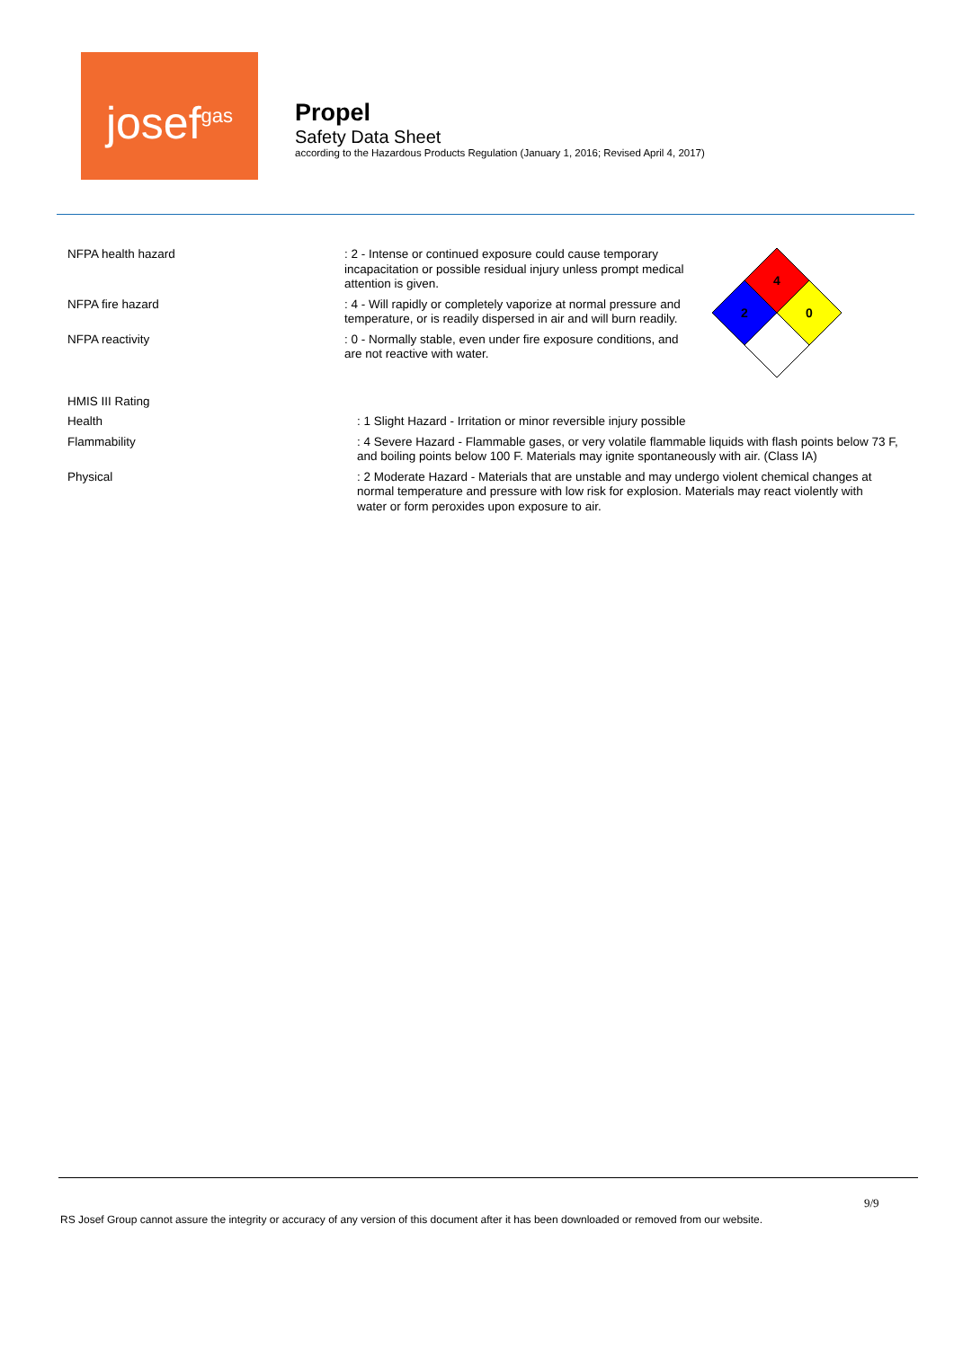josef<sup>gas</sup>
Propel
Safety Data Sheet
according to the Hazardous Products Regulation (January 1, 2016; Revised April 4, 2017)
NFPA health hazard : 2 - Intense or continued exposure could cause temporary incapacitation or possible residual injury unless prompt medical attention is given.
NFPA fire hazard : 4 - Will rapidly or completely vaporize at normal pressure and temperature, or is readily dispersed in air and will burn readily.
NFPA reactivity : 0 - Normally stable, even under fire exposure conditions, and are not reactive with water.
HMIS III Rating
Health : 1 Slight Hazard - Irritation or minor reversible injury possible
Flammability : 4 Severe Hazard - Flammable gases, or very volatile flammable liquids with flash points below 73 F, and boiling points below 100 F. Materials may ignite spontaneously with air. (Class IA)
Physical : 2 Moderate Hazard - Materials that are unstable and may undergo violent chemical changes at normal temperature and pressure with low risk for explosion. Materials may react violently with
water or form peroxides upon exposure to air.
4
2
0
9/9
RS Josef Group cannot assure the integrity or accuracy of any version of this document after it has been downloaded or removed from our website.